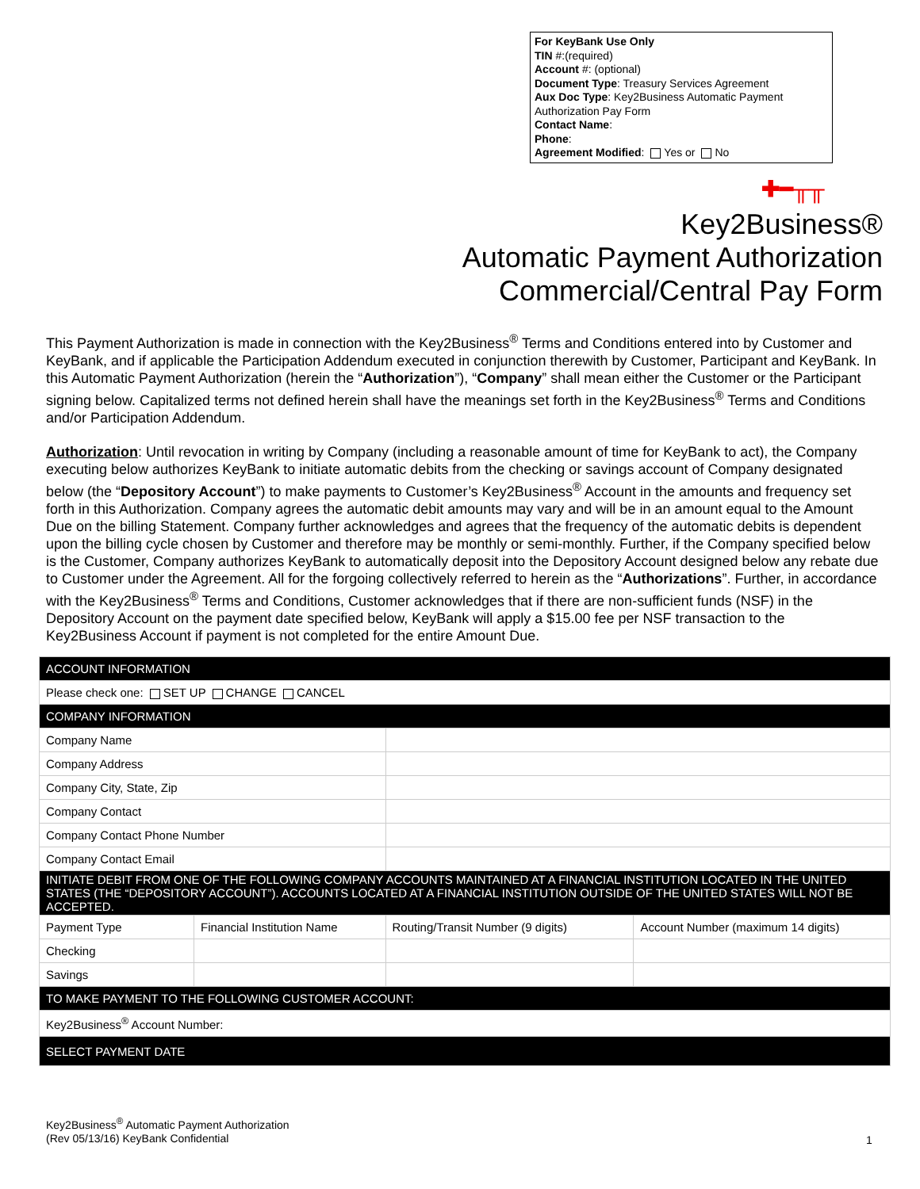For KeyBank Use Only
TIN #:(required)
Account #: (optional)
Document Type: Treasury Services Agreement
Aux Doc Type: Key2Business Automatic Payment Authorization Pay Form
Contact Name:
Phone:
Agreement Modified: Yes or No
✚━╥╥
Key2Business®
Automatic Payment Authorization
Commercial/Central Pay Form
This Payment Authorization is made in connection with the Key2Business<sup>®</sup> Terms and Conditions entered into by Customer and KeyBank, and if applicable the Participation Addendum executed in conjunction therewith by Customer, Participant and KeyBank. In this Automatic Payment Authorization (herein the “Authorization”), “Company” shall mean either the Customer or the Participant signing below. Capitalized terms not defined herein shall have the meanings set forth in the Key2Business<sup>®</sup> Terms and Conditions and/or Participation Addendum.
Authorization: Until revocation in writing by Company (including a reasonable amount of time for KeyBank to act), the Company executing below authorizes KeyBank to initiate automatic debits from the checking or savings account of Company designated below (the “Depository Account”) to make payments to Customer’s Key2Business<sup>®</sup> Account in the amounts and frequency set forth in this Authorization. Company agrees the automatic debit amounts may vary and will be in an amount equal to the Amount Due on the billing Statement. Company further acknowledges and agrees that the frequency of the automatic debits is dependent upon the billing cycle chosen by Customer and therefore may be monthly or semi-monthly. Further, if the Company specified below is the Customer, Company authorizes KeyBank to automatically deposit into the Depository Account designed below any rebate due to Customer under the Agreement. All for the forgoing collectively referred to herein as the “Authorizations”. Further, in accordance with the Key2Business<sup>®</sup> Terms and Conditions, Customer acknowledges that if there are non-sufficient funds (NSF) in the Depository Account on the payment date specified below, KeyBank will apply a $15.00 fee per NSF transaction to the Key2Business Account if payment is not completed for the entire Amount Due.
| ACCOUNT INFORMATION | | | |
| Please check one: SET UP CHANGE CANCEL | | | |
| COMPANY INFORMATION | | | |
| Company Name | | | |
| Company Address | | | |
| Company City, State, Zip | | | |
| Company Contact | | | |
| Company Contact Phone Number | | | |
| Company Contact Email | | | |
| INITIATE DEBIT FROM ONE OF THE FOLLOWING COMPANY ACCOUNTS MAINTAINED AT A FINANCIAL INSTITUTION LOCATED IN THE UNITED STATES (THE “DEPOSITORY ACCOUNT”). ACCOUNTS LOCATED AT A FINANCIAL INSTITUTION OUTSIDE OF THE UNITED STATES WILL NOT BE ACCEPTED. | | | |
| Payment Type | Financial Institution Name | Routing/Transit Number (9 digits) | Account Number (maximum 14 digits) |
| Checking | | | |
| Savings | | | |
| TO MAKE PAYMENT TO THE FOLLOWING CUSTOMER ACCOUNT: | | | |
| Key2Business<sup>®</sup> Account Number: | | | |
| SELECT PAYMENT DATE | | | |
Key2Business<sup>®</sup> Automatic Payment Authorization
(Rev 05/13/16) KeyBank Confidential
1